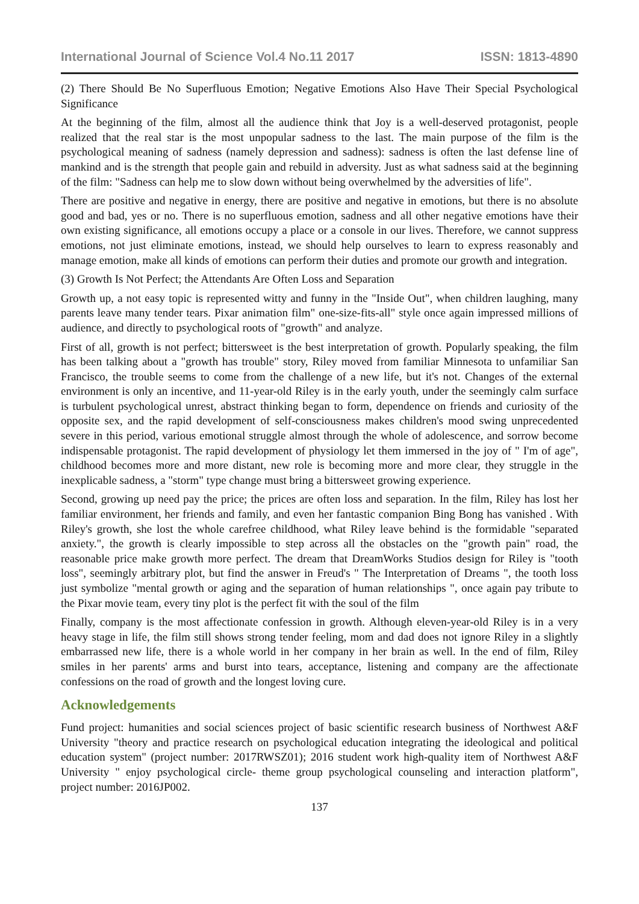International Journal of Science Vol.4 No.11 2017 ISSN: 1813-4890
(2) There Should Be No Superfluous Emotion; Negative Emotions Also Have Their Special Psychological Significance
At the beginning of the film, almost all the audience think that Joy is a well-deserved protagonist, people realized that the real star is the most unpopular sadness to the last. The main purpose of the film is the psychological meaning of sadness (namely depression and sadness): sadness is often the last defense line of mankind and is the strength that people gain and rebuild in adversity. Just as what sadness said at the beginning of the film: "Sadness can help me to slow down without being overwhelmed by the adversities of life".
There are positive and negative in energy, there are positive and negative in emotions, but there is no absolute good and bad, yes or no. There is no superfluous emotion, sadness and all other negative emotions have their own existing significance, all emotions occupy a place or a console in our lives. Therefore, we cannot suppress emotions, not just eliminate emotions, instead, we should help ourselves to learn to express reasonably and manage emotion, make all kinds of emotions can perform their duties and promote our growth and integration.
(3) Growth Is Not Perfect; the Attendants Are Often Loss and Separation
Growth up, a not easy topic is represented witty and funny in the "Inside Out", when children laughing, many parents leave many tender tears. Pixar animation film" one-size-fits-all" style once again impressed millions of audience, and directly to psychological roots of "growth" and analyze.
First of all, growth is not perfect; bittersweet is the best interpretation of growth. Popularly speaking, the film has been talking about a "growth has trouble" story, Riley moved from familiar Minnesota to unfamiliar San Francisco, the trouble seems to come from the challenge of a new life, but it's not. Changes of the external environment is only an incentive, and 11-year-old Riley is in the early youth, under the seemingly calm surface is turbulent psychological unrest, abstract thinking began to form, dependence on friends and curiosity of the opposite sex, and the rapid development of self-consciousness makes children's mood swing unprecedented severe in this period, various emotional struggle almost through the whole of adolescence, and sorrow become indispensable protagonist. The rapid development of physiology let them immersed in the joy of " I'm of age", childhood becomes more and more distant, new role is becoming more and more clear, they struggle in the inexplicable sadness, a "storm" type change must bring a bittersweet growing experience.
Second, growing up need pay the price; the prices are often loss and separation. In the film, Riley has lost her familiar environment, her friends and family, and even her fantastic companion Bing Bong has vanished . With Riley's growth, she lost the whole carefree childhood, what Riley leave behind is the formidable "separated anxiety.", the growth is clearly impossible to step across all the obstacles on the "growth pain" road, the reasonable price make growth more perfect. The dream that DreamWorks Studios design for Riley is "tooth loss", seemingly arbitrary plot, but find the answer in Freud's " The Interpretation of Dreams ", the tooth loss just symbolize "mental growth or aging and the separation of human relationships ", once again pay tribute to the Pixar movie team, every tiny plot is the perfect fit with the soul of the film
Finally, company is the most affectionate confession in growth. Although eleven-year-old Riley is in a very heavy stage in life, the film still shows strong tender feeling, mom and dad does not ignore Riley in a slightly embarrassed new life, there is a whole world in her company in her brain as well. In the end of film, Riley smiles in her parents' arms and burst into tears, acceptance, listening and company are the affectionate confessions on the road of growth and the longest loving cure.
Acknowledgements
Fund project: humanities and social sciences project of basic scientific research business of Northwest A&F University "theory and practice research on psychological education integrating the ideological and political education system" (project number: 2017RWSZ01); 2016 student work high-quality item of Northwest A&F University " enjoy psychological circle- theme group psychological counseling and interaction platform", project number: 2016JP002.
137